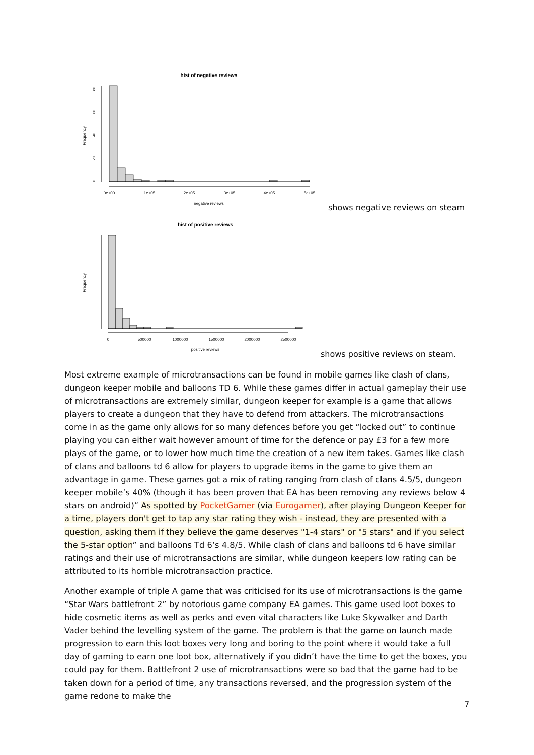hist of negative reviews
Frequency
0
20
40
60
80
0e+00
1e+05
2e+05
3e+05
4e+05
5e+05
negative reviews
shows negative reviews on steam
hist of positive reviews
Frequency
0
500000
1000000
1500000
2000000
2500000
positive reviews
shows positive reviews on steam.
Most extreme example of microtransactions can be found in mobile games like clash of clans, dungeon keeper mobile and balloons TD 6. While these games differ in actual gameplay their use of microtransactions are extremely similar, dungeon keeper for example is a game that allows players to create a dungeon that they have to defend from attackers. The microtransactions come in as the game only allows for so many defences before you get “locked out” to continue playing you can either wait however amount of time for the defence or pay £3 for a few more plays of the game, or to lower how much time the creation of a new item takes. Games like clash of clans and balloons td 6 allow for players to upgrade items in the game to give them an advantage in game. These games got a mix of rating ranging from clash of clans 4.5/5, dungeon keeper mobile’s 40% (though it has been proven that EA has been removing any reviews below 4 stars on android)” As spotted by PocketGamer (via Eurogamer), after playing Dungeon Keeper for a time, players don't get to tap any star rating they wish - instead, they are presented with a question, asking them if they believe the game deserves "1-4 stars" or "5 stars" and if you select the 5-star option” and balloons Td 6’s 4.8/5. While clash of clans and balloons td 6 have similar ratings and their use of microtransactions are similar, while dungeon keepers low rating can be attributed to its horrible microtransaction practice.
Another example of triple A game that was criticised for its use of microtransactions is the game “Star Wars battlefront 2” by notorious game company EA games. This game used loot boxes to hide cosmetic items as well as perks and even vital characters like Luke Skywalker and Darth Vader behind the levelling system of the game. The problem is that the game on launch made progression to earn this loot boxes very long and boring to the point where it would take a full day of gaming to earn one loot box, alternatively if you didn’t have the time to get the boxes, you could pay for them. Battlefront 2 use of microtransactions were so bad that the game had to be taken down for a period of time, any transactions reversed, and the progression system of the game redone to make the
7